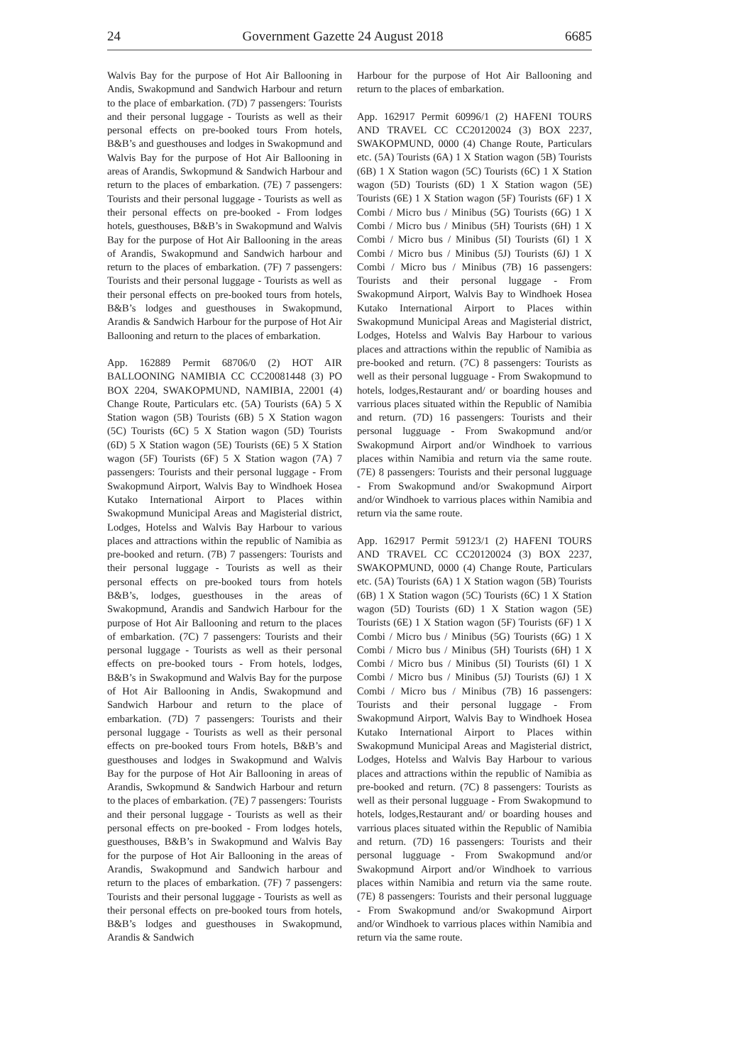24 Government Gazette 24 August 2018 6685
Walvis Bay for the purpose of Hot Air Ballooning in Andis, Swakopmund and Sandwich Harbour and return to the place of embarkation. (7D) 7 passengers: Tourists and their personal luggage - Tourists as well as their personal effects on pre-booked tours From hotels, B&B’s and guesthouses and lodges in Swakopmund and Walvis Bay for the purpose of Hot Air Ballooning in areas of Arandis, Swkopmund & Sandwich Harbour and return to the places of embarkation. (7E) 7 passengers: Tourists and their personal luggage - Tourists as well as their personal effects on pre-booked - From lodges hotels, guesthouses, B&B’s in Swakopmund and Walvis Bay for the purpose of Hot Air Ballooning in the areas of Arandis, Swakopmund and Sandwich harbour and return to the places of embarkation. (7F) 7 passengers: Tourists and their personal luggage - Tourists as well as their personal effects on pre-booked tours from hotels, B&B’s lodges and guesthouses in Swakopmund, Arandis & Sandwich Harbour for the purpose of Hot Air Ballooning and return to the places of embarkation.
App. 162889 Permit 68706/0 (2) HOT AIR BALLOONING NAMIBIA CC CC20081448 (3) PO BOX 2204, SWAKOPMUND, NAMIBIA, 22001 (4) Change Route, Particulars etc. (5A) Tourists (6A) 5 X Station wagon (5B) Tourists (6B) 5 X Station wagon (5C) Tourists (6C) 5 X Station wagon (5D) Tourists (6D) 5 X Station wagon (5E) Tourists (6E) 5 X Station wagon (5F) Tourists (6F) 5 X Station wagon (7A) 7 passengers: Tourists and their personal luggage - From Swakopmund Airport, Walvis Bay to Windhoek Hosea Kutako International Airport to Places within Swakopmund Municipal Areas and Magisterial district, Lodges, Hotelss and Walvis Bay Harbour to various places and attractions within the republic of Namibia as pre-booked and return. (7B) 7 passengers: Tourists and their personal luggage - Tourists as well as their personal effects on pre-booked tours from hotels B&B’s, lodges, guesthouses in the areas of Swakopmund, Arandis and Sandwich Harbour for the purpose of Hot Air Ballooning and return to the places of embarkation. (7C) 7 passengers: Tourists and their personal luggage - Tourists as well as their personal effects on pre-booked tours - From hotels, lodges, B&B’s in Swakopmund and Walvis Bay for the purpose of Hot Air Ballooning in Andis, Swakopmund and Sandwich Harbour and return to the place of embarkation. (7D) 7 passengers: Tourists and their personal luggage - Tourists as well as their personal effects on pre-booked tours From hotels, B&B’s and guesthouses and lodges in Swakopmund and Walvis Bay for the purpose of Hot Air Ballooning in areas of Arandis, Swkopmund & Sandwich Harbour and return to the places of embarkation. (7E) 7 passengers: Tourists and their personal luggage - Tourists as well as their personal effects on pre-booked - From lodges hotels, guesthouses, B&B’s in Swakopmund and Walvis Bay for the purpose of Hot Air Ballooning in the areas of Arandis, Swakopmund and Sandwich harbour and return to the places of embarkation. (7F) 7 passengers: Tourists and their personal luggage - Tourists as well as their personal effects on pre-booked tours from hotels, B&B’s lodges and guesthouses in Swakopmund, Arandis & Sandwich
Harbour for the purpose of Hot Air Ballooning and return to the places of embarkation.
App. 162917 Permit 60996/1 (2) HAFENI TOURS AND TRAVEL CC CC20120024 (3) BOX 2237, SWAKOPMUND, 0000 (4) Change Route, Particulars etc. (5A) Tourists (6A) 1 X Station wagon (5B) Tourists (6B) 1 X Station wagon (5C) Tourists (6C) 1 X Station wagon (5D) Tourists (6D) 1 X Station wagon (5E) Tourists (6E) 1 X Station wagon (5F) Tourists (6F) 1 X Combi / Micro bus / Minibus (5G) Tourists (6G) 1 X Combi / Micro bus / Minibus (5H) Tourists (6H) 1 X Combi / Micro bus / Minibus (5I) Tourists (6I) 1 X Combi / Micro bus / Minibus (5J) Tourists (6J) 1 X Combi / Micro bus / Minibus (7B) 16 passengers: Tourists and their personal luggage - From Swakopmund Airport, Walvis Bay to Windhoek Hosea Kutako International Airport to Places within Swakopmund Municipal Areas and Magisterial district, Lodges, Hotelss and Walvis Bay Harbour to various places and attractions within the republic of Namibia as pre-booked and return. (7C) 8 passengers: Tourists as well as their personal lugguage - From Swakopmund to hotels, lodges,Restaurant and/ or boarding houses and varrious places situated within the Republic of Namibia and return. (7D) 16 passengers: Tourists and their personal lugguage - From Swakopmund and/or Swakopmund Airport and/or Windhoek to varrious places within Namibia and return via the same route. (7E) 8 passengers: Tourists and their personal lugguage - From Swakopmund and/or Swakopmund Airport and/or Windhoek to varrious places within Namibia and return via the same route.
App. 162917 Permit 59123/1 (2) HAFENI TOURS AND TRAVEL CC CC20120024 (3) BOX 2237, SWAKOPMUND, 0000 (4) Change Route, Particulars etc. (5A) Tourists (6A) 1 X Station wagon (5B) Tourists (6B) 1 X Station wagon (5C) Tourists (6C) 1 X Station wagon (5D) Tourists (6D) 1 X Station wagon (5E) Tourists (6E) 1 X Station wagon (5F) Tourists (6F) 1 X Combi / Micro bus / Minibus (5G) Tourists (6G) 1 X Combi / Micro bus / Minibus (5H) Tourists (6H) 1 X Combi / Micro bus / Minibus (5I) Tourists (6I) 1 X Combi / Micro bus / Minibus (5J) Tourists (6J) 1 X Combi / Micro bus / Minibus (7B) 16 passengers: Tourists and their personal luggage - From Swakopmund Airport, Walvis Bay to Windhoek Hosea Kutako International Airport to Places within Swakopmund Municipal Areas and Magisterial district, Lodges, Hotelss and Walvis Bay Harbour to various places and attractions within the republic of Namibia as pre-booked and return. (7C) 8 passengers: Tourists as well as their personal lugguage - From Swakopmund to hotels, lodges,Restaurant and/ or boarding houses and varrious places situated within the Republic of Namibia and return. (7D) 16 passengers: Tourists and their personal lugguage - From Swakopmund and/or Swakopmund Airport and/or Windhoek to varrious places within Namibia and return via the same route. (7E) 8 passengers: Tourists and their personal lugguage - From Swakopmund and/or Swakopmund Airport and/or Windhoek to varrious places within Namibia and return via the same route.